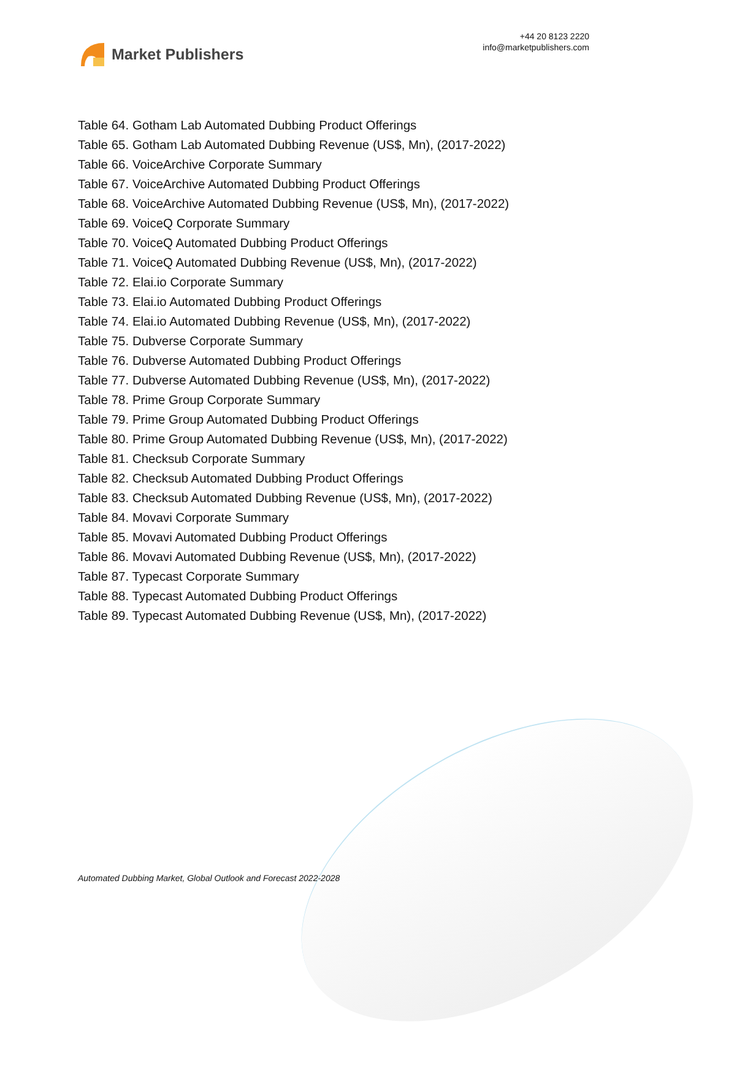Market Publishers
+44 20 8123 2220
info@marketpublishers.com
Table 64. Gotham Lab Automated Dubbing Product Offerings
Table 65. Gotham Lab Automated Dubbing Revenue (US$, Mn), (2017-2022)
Table 66. VoiceArchive Corporate Summary
Table 67. VoiceArchive Automated Dubbing Product Offerings
Table 68. VoiceArchive Automated Dubbing Revenue (US$, Mn), (2017-2022)
Table 69. VoiceQ Corporate Summary
Table 70. VoiceQ Automated Dubbing Product Offerings
Table 71. VoiceQ Automated Dubbing Revenue (US$, Mn), (2017-2022)
Table 72. Elai.io Corporate Summary
Table 73. Elai.io Automated Dubbing Product Offerings
Table 74. Elai.io Automated Dubbing Revenue (US$, Mn), (2017-2022)
Table 75. Dubverse Corporate Summary
Table 76. Dubverse Automated Dubbing Product Offerings
Table 77. Dubverse Automated Dubbing Revenue (US$, Mn), (2017-2022)
Table 78. Prime Group Corporate Summary
Table 79. Prime Group Automated Dubbing Product Offerings
Table 80. Prime Group Automated Dubbing Revenue (US$, Mn), (2017-2022)
Table 81. Checksub Corporate Summary
Table 82. Checksub Automated Dubbing Product Offerings
Table 83. Checksub Automated Dubbing Revenue (US$, Mn), (2017-2022)
Table 84. Movavi Corporate Summary
Table 85. Movavi Automated Dubbing Product Offerings
Table 86. Movavi Automated Dubbing Revenue (US$, Mn), (2017-2022)
Table 87. Typecast Corporate Summary
Table 88. Typecast Automated Dubbing Product Offerings
Table 89. Typecast Automated Dubbing Revenue (US$, Mn), (2017-2022)
Automated Dubbing Market, Global Outlook and Forecast 2022-2028